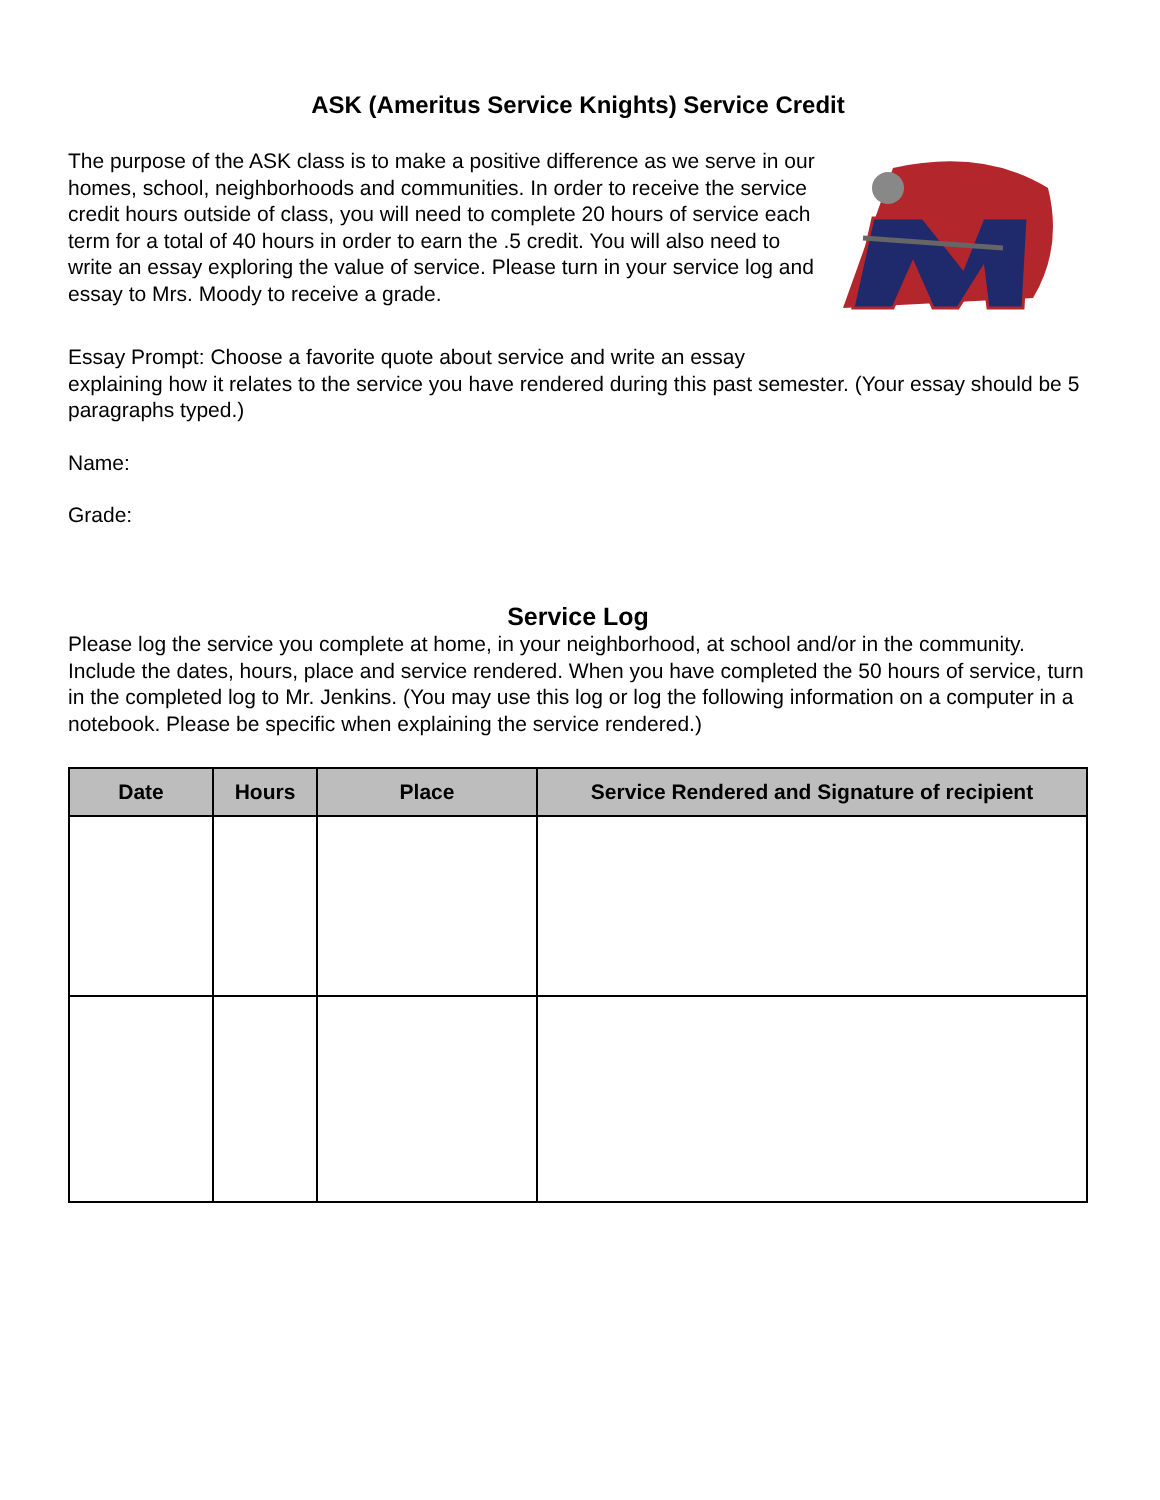ASK (Ameritus Service Knights) Service Credit
The purpose of the ASK class is to make a positive difference as we serve in our homes, school, neighborhoods and communities. In order to receive the service credit hours outside of class, you will need to complete 20 hours of service each term for a total of 40 hours in order to earn the .5 credit. You will also need to write an essay exploring the value of service. Please turn in your service log and essay to Mrs. Moody to receive a grade.
Essay Prompt: Choose a favorite quote about service and write an essay
explaining how it relates to the service you have rendered during this past semester. (Your essay should be 5 paragraphs typed.)
Name:
Grade:
Service Log
Please log the service you complete at home, in your neighborhood, at school and/or in the community. Include the dates, hours, place and service rendered. When you have completed the 50 hours of service, turn in the completed log to Mr. Jenkins. (You may use this log or log the following information on a computer in a notebook. Please be specific when explaining the service rendered.)
| Date | Hours | Place | Service Rendered and Signature of recipient |
| --- | --- | --- | --- |